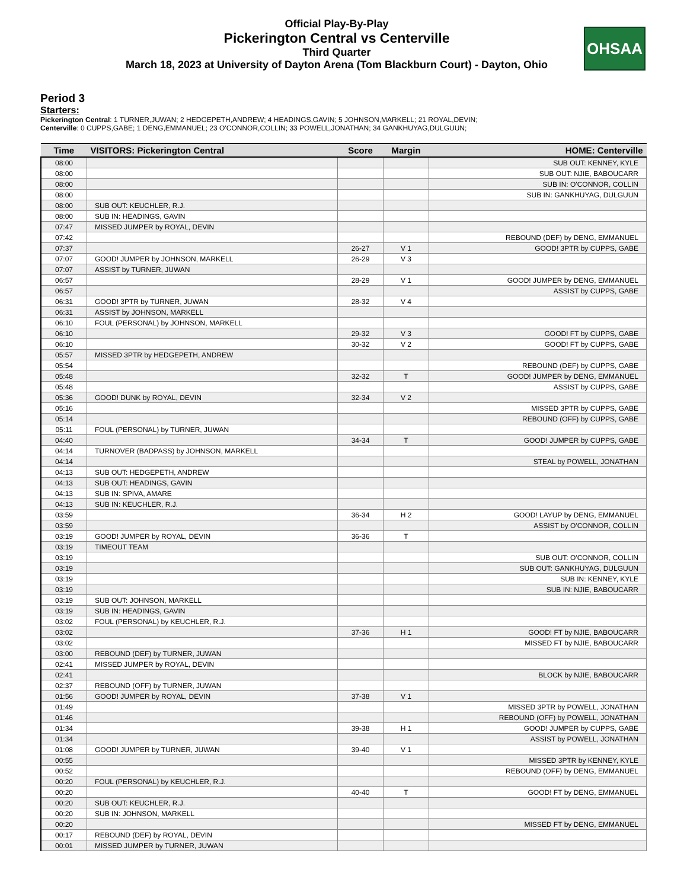Official Play-By-Play
Pickerington Central vs Centerville
Third Quarter
March 18, 2023 at University of Dayton Arena (Tom Blackburn Court) - Dayton, Ohio
OHSAA
Period 3
Starters:
Pickerington Central: 1 TURNER,JUWAN; 2 HEDGEPETH,ANDREW; 4 HEADINGS,GAVIN; 5 JOHNSON,MARKELL; 21 ROYAL,DEVIN;
Centerville: 0 CUPPS,GABE; 1 DENG,EMMANUEL; 23 O'CONNOR,COLLIN; 33 POWELL,JONATHAN; 34 GANKHUYAG,DULGUUN;
| Time | VISITORS: Pickerington Central | Score | Margin | HOME: Centerville |
| --- | --- | --- | --- | --- |
| 08:00 | | | | SUB OUT: KENNEY, KYLE |
| 08:00 | | | | SUB OUT: NJIE, BABOUCARR |
| 08:00 | | | | SUB IN: O'CONNOR, COLLIN |
| 08:00 | | | | SUB IN: GANKHUYAG, DULGUUN |
| 08:00 | SUB OUT: KEUCHLER, R.J. | | | |
| 08:00 | SUB IN: HEADINGS, GAVIN | | | |
| 07:47 | MISSED JUMPER by ROYAL, DEVIN | | | |
| 07:42 | | | | REBOUND (DEF) by DENG, EMMANUEL |
| 07:37 | | 26-27 | V 1 | GOOD! 3PTR by CUPPS, GABE |
| 07:07 | GOOD! JUMPER by JOHNSON, MARKELL | 26-29 | V 3 | |
| 07:07 | ASSIST by TURNER, JUWAN | | | |
| 06:57 | | 28-29 | V 1 | GOOD! JUMPER by DENG, EMMANUEL |
| 06:57 | | | | ASSIST by CUPPS, GABE |
| 06:31 | GOOD! 3PTR by TURNER, JUWAN | 28-32 | V 4 | |
| 06:31 | ASSIST by JOHNSON, MARKELL | | | |
| 06:10 | FOUL (PERSONAL) by JOHNSON, MARKELL | | | |
| 06:10 | | 29-32 | V 3 | GOOD! FT by CUPPS, GABE |
| 06:10 | | 30-32 | V 2 | GOOD! FT by CUPPS, GABE |
| 05:57 | MISSED 3PTR by HEDGEPETH, ANDREW | | | |
| 05:54 | | | | REBOUND (DEF) by CUPPS, GABE |
| 05:48 | | 32-32 | T | GOOD! JUMPER by DENG, EMMANUEL |
| 05:48 | | | | ASSIST by CUPPS, GABE |
| 05:36 | GOOD! DUNK by ROYAL, DEVIN | 32-34 | V 2 | |
| 05:16 | | | | MISSED 3PTR by CUPPS, GABE |
| 05:14 | | | | REBOUND (OFF) by CUPPS, GABE |
| 05:11 | FOUL (PERSONAL) by TURNER, JUWAN | | | |
| 04:40 | | 34-34 | T | GOOD! JUMPER by CUPPS, GABE |
| 04:14 | TURNOVER (BADPASS) by JOHNSON, MARKELL | | | |
| 04:14 | | | | STEAL by POWELL, JONATHAN |
| 04:13 | SUB OUT: HEDGEPETH, ANDREW | | | |
| 04:13 | SUB OUT: HEADINGS, GAVIN | | | |
| 04:13 | SUB IN: SPIVA, AMARE | | | |
| 04:13 | SUB IN: KEUCHLER, R.J. | | | |
| 03:59 | | 36-34 | H 2 | GOOD! LAYUP by DENG, EMMANUEL |
| 03:59 | | | | ASSIST by O'CONNOR, COLLIN |
| 03:19 | GOOD! JUMPER by ROYAL, DEVIN | 36-36 | T | |
| 03:19 | TIMEOUT TEAM | | | |
| 03:19 | | | | SUB OUT: O'CONNOR, COLLIN |
| 03:19 | | | | SUB OUT: GANKHUYAG, DULGUUN |
| 03:19 | | | | SUB IN: KENNEY, KYLE |
| 03:19 | | | | SUB IN: NJIE, BABOUCARR |
| 03:19 | SUB OUT: JOHNSON, MARKELL | | | |
| 03:19 | SUB IN: HEADINGS, GAVIN | | | |
| 03:02 | FOUL (PERSONAL) by KEUCHLER, R.J. | | | |
| 03:02 | | 37-36 | H 1 | GOOD! FT by NJIE, BABOUCARR |
| 03:02 | | | | MISSED FT by NJIE, BABOUCARR |
| 03:00 | REBOUND (DEF) by TURNER, JUWAN | | | |
| 02:41 | MISSED JUMPER by ROYAL, DEVIN | | | |
| 02:41 | | | | BLOCK by NJIE, BABOUCARR |
| 02:37 | REBOUND (OFF) by TURNER, JUWAN | | | |
| 01:56 | GOOD! JUMPER by ROYAL, DEVIN | 37-38 | V 1 | |
| 01:49 | | | | MISSED 3PTR by POWELL, JONATHAN |
| 01:46 | | | | REBOUND (OFF) by POWELL, JONATHAN |
| 01:34 | | 39-38 | H 1 | GOOD! JUMPER by CUPPS, GABE |
| 01:34 | | | | ASSIST by POWELL, JONATHAN |
| 01:08 | GOOD! JUMPER by TURNER, JUWAN | 39-40 | V 1 | |
| 00:55 | | | | MISSED 3PTR by KENNEY, KYLE |
| 00:52 | | | | REBOUND (OFF) by DENG, EMMANUEL |
| 00:20 | FOUL (PERSONAL) by KEUCHLER, R.J. | | | |
| 00:20 | | 40-40 | T | GOOD! FT by DENG, EMMANUEL |
| 00:20 | SUB OUT: KEUCHLER, R.J. | | | |
| 00:20 | SUB IN: JOHNSON, MARKELL | | | |
| 00:20 | | | | MISSED FT by DENG, EMMANUEL |
| 00:17 | REBOUND (DEF) by ROYAL, DEVIN | | | |
| 00:01 | MISSED JUMPER by TURNER, JUWAN | | | |